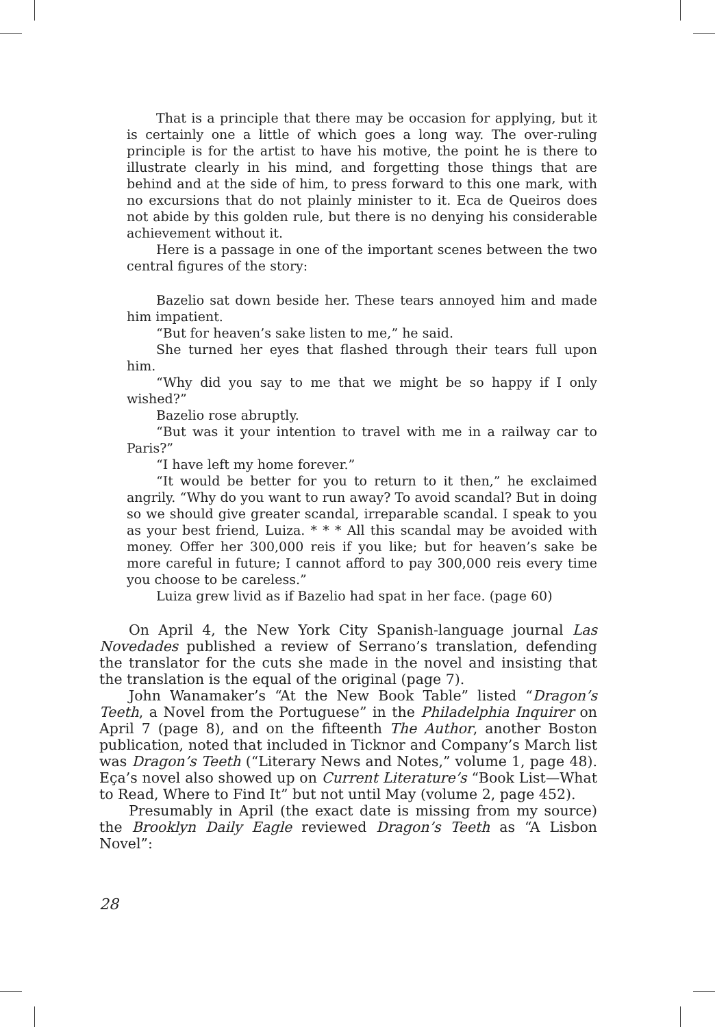That is a principle that there may be occasion for applying, but it is certainly one a little of which goes a long way. The over-ruling principle is for the artist to have his motive, the point he is there to illustrate clearly in his mind, and forgetting those things that are behind and at the side of him, to press forward to this one mark, with no excursions that do not plainly minister to it. Eca de Queiros does not abide by this golden rule, but there is no denying his considerable achievement without it.
Here is a passage in one of the important scenes between the two central figures of the story:
Bazelio sat down beside her. These tears annoyed him and made him impatient.
“But for heaven’s sake listen to me,” he said.
She turned her eyes that flashed through their tears full upon him.
“Why did you say to me that we might be so happy if I only wished?”
Bazelio rose abruptly.
“But was it your intention to travel with me in a railway car to Paris?”
“I have left my home forever.”
“It would be better for you to return to it then,” he exclaimed angrily. “Why do you want to run away? To avoid scandal? But in doing so we should give greater scandal, irreparable scandal. I speak to you as your best friend, Luiza. * * * All this scandal may be avoided with money. Offer her 300,000 reis if you like; but for heaven’s sake be more careful in future; I cannot afford to pay 300,000 reis every time you choose to be careless.”
Luiza grew livid as if Bazelio had spat in her face. (page 60)
On April 4, the New York City Spanish-language journal Las Novedades published a review of Serrano’s translation, defending the translator for the cuts she made in the novel and insisting that the translation is the equal of the original (page 7).
John Wanamaker’s “At the New Book Table” listed “Dragon’s Teeth, a Novel from the Portuguese” in the Philadelphia Inquirer on April 7 (page 8), and on the fifteenth The Author, another Boston publication, noted that included in Ticknor and Company’s March list was Dragon’s Teeth (“Literary News and Notes,” volume 1, page 48). Eça’s novel also showed up on Current Literature’s “Book List—What to Read, Where to Find It” but not until May (volume 2, page 452).
Presumably in April (the exact date is missing from my source) the Brooklyn Daily Eagle reviewed Dragon’s Teeth as “A Lisbon Novel”:
28